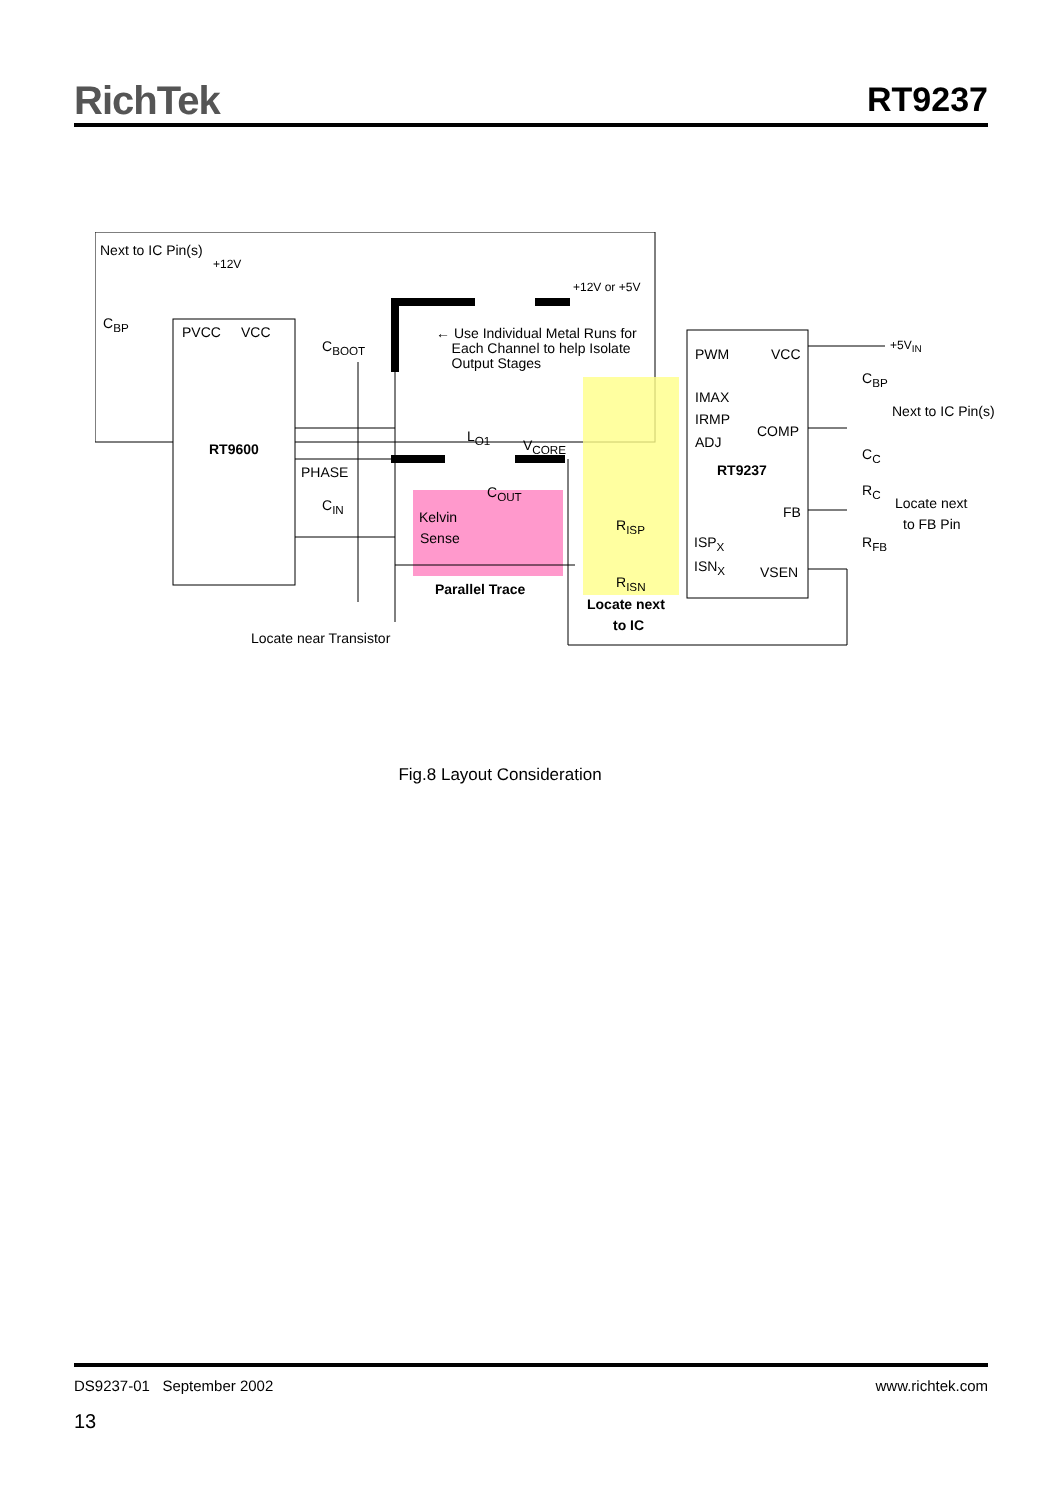RichTek
RT9237
Next to IC Pin(s)
+12V
+12V or +5V
C<sub>BP</sub>
PVCC VCC
C<sub>BOOT</sub>
← Use Individual Metal Runs for
Each Channel to help Isolate
Output Stages
PWM VCC
+5V<sub>IN</sub>
C<sub>BP</sub>
Next to IC Pin(s)
IMAX
IRMP
COMP
ADJ L<sub>O1</sub>
V<sub>CORE</sub> RT9600
RT9237
C<sub>C</sub>
PHASE
C<sub>OUT</sub> R<sub>C</sub>
Locate next C<sub>IN</sub> FB Kelvin to FB Pin R<sub>ISP</sub>
Sense R<sub>FB</sub> ISP<sub>X</sub>
ISN<sub>X</sub> VSEN
R<sub>ISN</sub> Parallel Trace
Locate next
to IC
Locate near Transistor
Fig.8 Layout Consideration
DS9237-01 September 2002 www.richtek.com
13